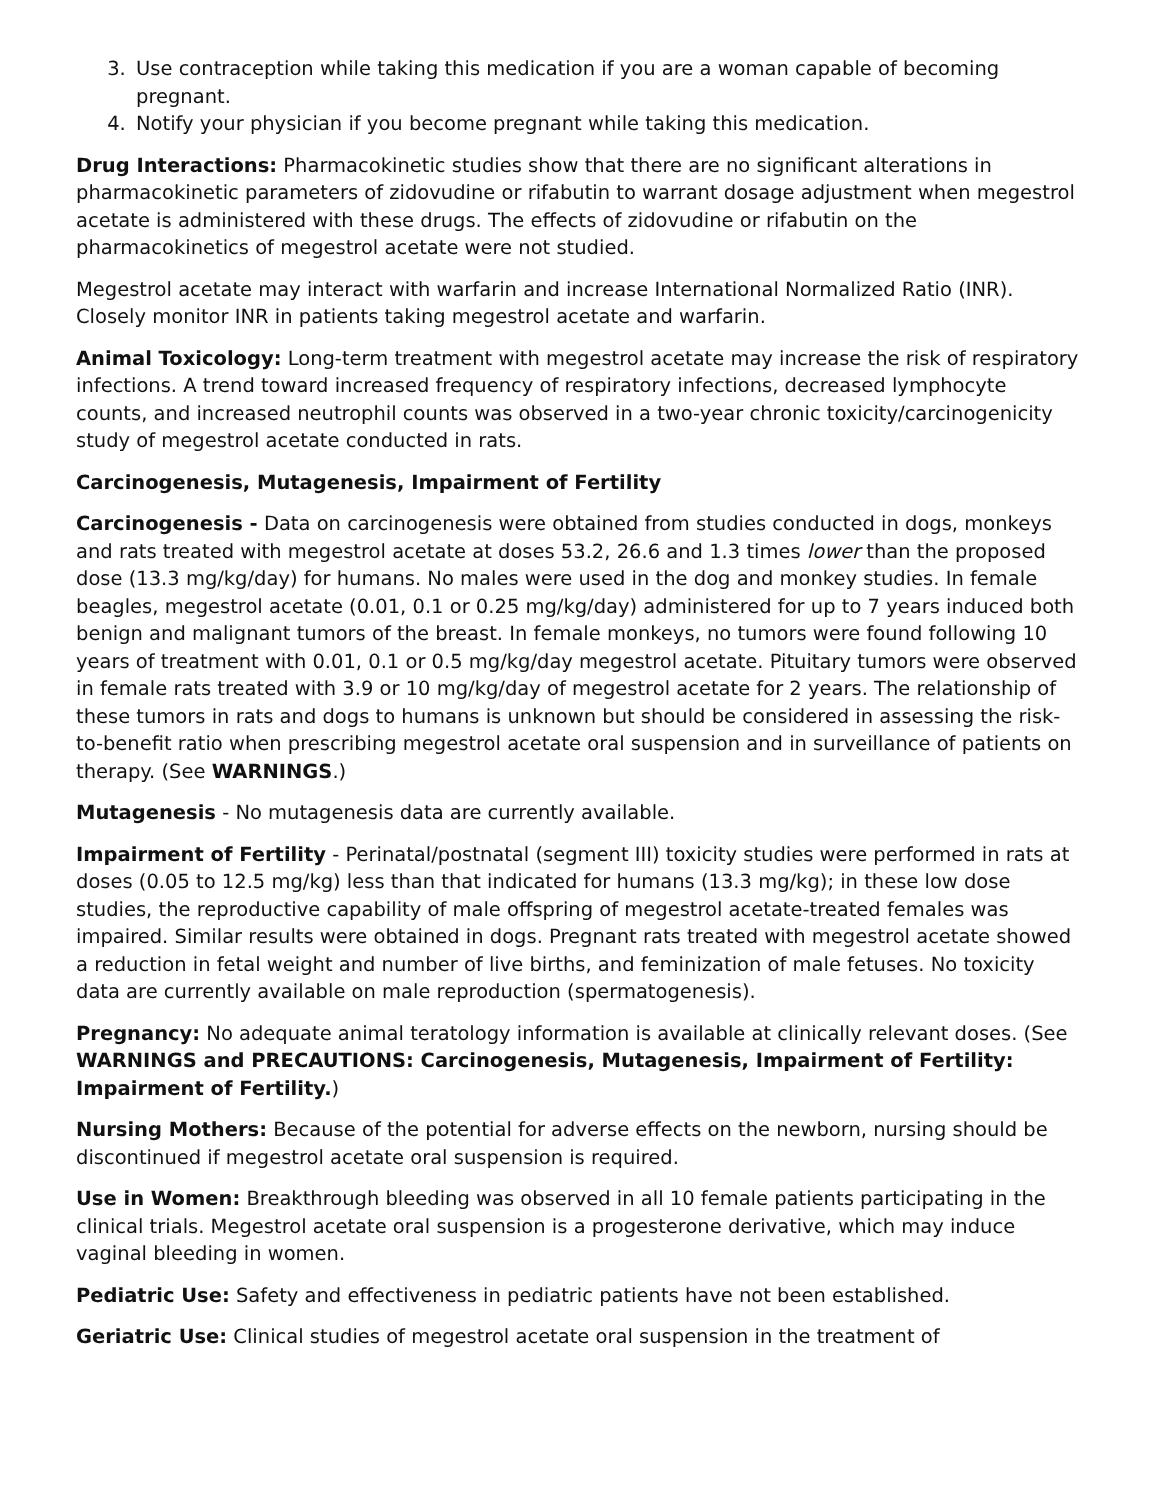3. Use contraception while taking this medication if you are a woman capable of becoming pregnant.
4. Notify your physician if you become pregnant while taking this medication.
Drug Interactions: Pharmacokinetic studies show that there are no significant alterations in pharmacokinetic parameters of zidovudine or rifabutin to warrant dosage adjustment when megestrol acetate is administered with these drugs. The effects of zidovudine or rifabutin on the pharmacokinetics of megestrol acetate were not studied.
Megestrol acetate may interact with warfarin and increase International Normalized Ratio (INR). Closely monitor INR in patients taking megestrol acetate and warfarin.
Animal Toxicology: Long-term treatment with megestrol acetate may increase the risk of respiratory infections. A trend toward increased frequency of respiratory infections, decreased lymphocyte counts, and increased neutrophil counts was observed in a two-year chronic toxicity/carcinogenicity study of megestrol acetate conducted in rats.
Carcinogenesis, Mutagenesis, Impairment of Fertility
Carcinogenesis - Data on carcinogenesis were obtained from studies conducted in dogs, monkeys and rats treated with megestrol acetate at doses 53.2, 26.6 and 1.3 times lower than the proposed dose (13.3 mg/kg/day) for humans. No males were used in the dog and monkey studies. In female beagles, megestrol acetate (0.01, 0.1 or 0.25 mg/kg/day) administered for up to 7 years induced both benign and malignant tumors of the breast. In female monkeys, no tumors were found following 10 years of treatment with 0.01, 0.1 or 0.5 mg/kg/day megestrol acetate. Pituitary tumors were observed in female rats treated with 3.9 or 10 mg/kg/day of megestrol acetate for 2 years. The relationship of these tumors in rats and dogs to humans is unknown but should be considered in assessing the risk-to-benefit ratio when prescribing megestrol acetate oral suspension and in surveillance of patients on therapy. (See WARNINGS.)
Mutagenesis - No mutagenesis data are currently available.
Impairment of Fertility - Perinatal/postnatal (segment III) toxicity studies were performed in rats at doses (0.05 to 12.5 mg/kg) less than that indicated for humans (13.3 mg/kg); in these low dose studies, the reproductive capability of male offspring of megestrol acetate-treated females was impaired. Similar results were obtained in dogs. Pregnant rats treated with megestrol acetate showed a reduction in fetal weight and number of live births, and feminization of male fetuses. No toxicity data are currently available on male reproduction (spermatogenesis).
Pregnancy: No adequate animal teratology information is available at clinically relevant doses. (See WARNINGS and PRECAUTIONS: Carcinogenesis, Mutagenesis, Impairment of Fertility: Impairment of Fertility.)
Nursing Mothers: Because of the potential for adverse effects on the newborn, nursing should be discontinued if megestrol acetate oral suspension is required.
Use in Women: Breakthrough bleeding was observed in all 10 female patients participating in the clinical trials. Megestrol acetate oral suspension is a progesterone derivative, which may induce vaginal bleeding in women.
Pediatric Use: Safety and effectiveness in pediatric patients have not been established.
Geriatric Use: Clinical studies of megestrol acetate oral suspension in the treatment of